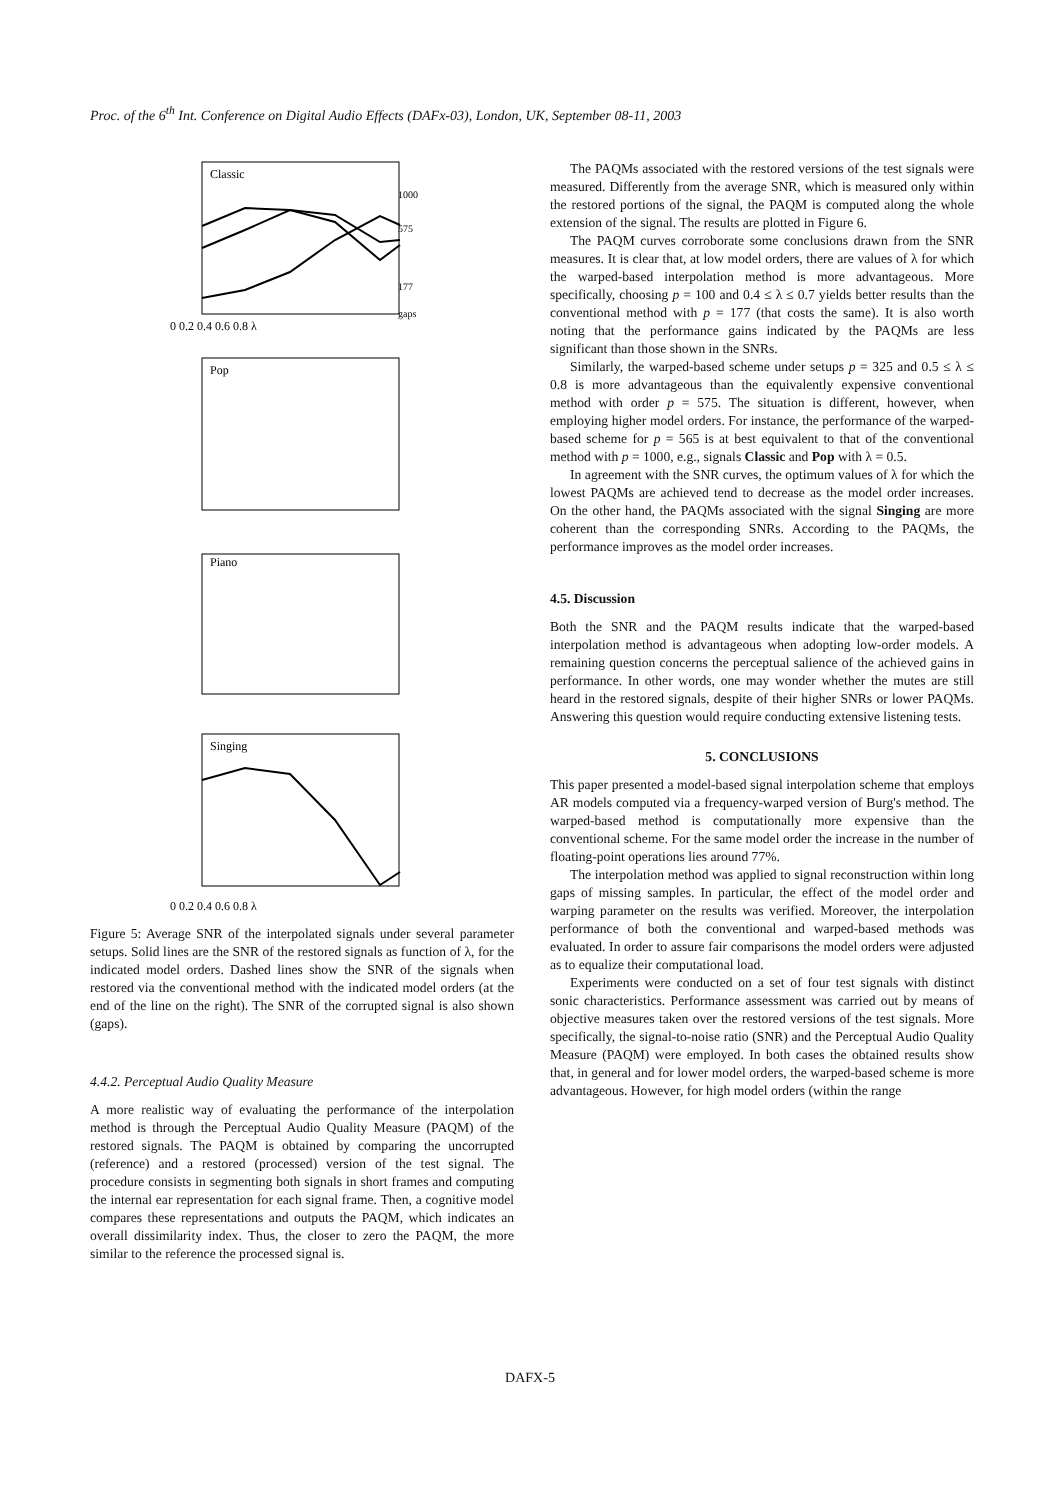Proc. of the 6<sup>th</sup> Int. Conference on Digital Audio Effects (DAFx-03), London, UK, September 08-11, 2003
Classic
Pop
Piano
Singing
0 0.2 0.4 0.6 0.8 λ
1000
575
177
gaps
0 0.2 0.4 0.6 0.8 λ
Figure 5: Average SNR of the interpolated signals under several parameter setups. Solid lines are the SNR of the restored signals as function of λ, for the indicated model orders. Dashed lines show the SNR of the signals when restored via the conventional method with the indicated model orders (at the end of the line on the right). The SNR of the corrupted signal is also shown (gaps).
4.4.2. Perceptual Audio Quality Measure
A more realistic way of evaluating the performance of the interpolation method is through the Perceptual Audio Quality Measure (PAQM) of the restored signals. The PAQM is obtained by comparing the uncorrupted (reference) and a restored (processed) version of the test signal. The procedure consists in segmenting both signals in short frames and computing the internal ear representation for each signal frame. Then, a cognitive model compares these representations and outputs the PAQM, which indicates an overall dissimilarity index. Thus, the closer to zero the PAQM, the more similar to the reference the processed signal is.
The PAQMs associated with the restored versions of the test signals were measured. Differently from the average SNR, which is measured only within the restored portions of the signal, the PAQM is computed along the whole extension of the signal. The results are plotted in Figure 6.
The PAQM curves corroborate some conclusions drawn from the SNR measures. It is clear that, at low model orders, there are values of λ for which the warped-based interpolation method is more advantageous. More specifically, choosing p = 100 and 0.4 ≤ λ ≤ 0.7 yields better results than the conventional method with p = 177 (that costs the same). It is also worth noting that the performance gains indicated by the PAQMs are less significant than those shown in the SNRs.
Similarly, the warped-based scheme under setups p = 325 and 0.5 ≤ λ ≤ 0.8 is more advantageous than the equivalently expensive conventional method with order p = 575. The situation is different, however, when employing higher model orders. For instance, the performance of the warped-based scheme for p = 565 is at best equivalent to that of the conventional method with p = 1000, e.g., signals Classic and Pop with λ = 0.5.
In agreement with the SNR curves, the optimum values of λ for which the lowest PAQMs are achieved tend to decrease as the model order increases. On the other hand, the PAQMs associated with the signal Singing are more coherent than the corresponding SNRs. According to the PAQMs, the performance improves as the model order increases.
4.5. Discussion
Both the SNR and the PAQM results indicate that the warped-based interpolation method is advantageous when adopting low-order models. A remaining question concerns the perceptual salience of the achieved gains in performance. In other words, one may wonder whether the mutes are still heard in the restored signals, despite of their higher SNRs or lower PAQMs. Answering this question would require conducting extensive listening tests.
5. CONCLUSIONS
This paper presented a model-based signal interpolation scheme that employs AR models computed via a frequency-warped version of Burg's method. The warped-based method is computationally more expensive than the conventional scheme. For the same model order the increase in the number of floating-point operations lies around 77%.
The interpolation method was applied to signal reconstruction within long gaps of missing samples. In particular, the effect of the model order and warping parameter on the results was verified. Moreover, the interpolation performance of both the conventional and warped-based methods was evaluated. In order to assure fair comparisons the model orders were adjusted as to equalize their computational load.
Experiments were conducted on a set of four test signals with distinct sonic characteristics. Performance assessment was carried out by means of objective measures taken over the restored versions of the test signals. More specifically, the signal-to-noise ratio (SNR) and the Perceptual Audio Quality Measure (PAQM) were employed. In both cases the obtained results show that, in general and for lower model orders, the warped-based scheme is more advantageous. However, for high model orders (within the range
DAFX-5